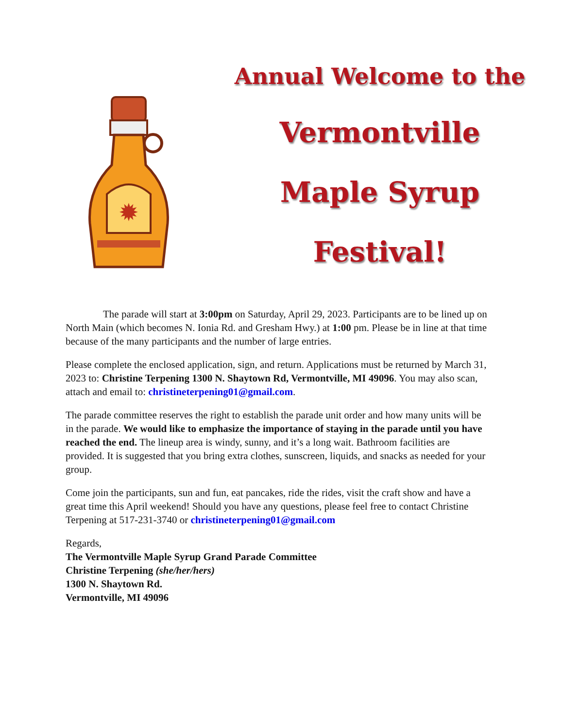✹
Annual Welcome to the
Vermontville
Maple Syrup
Festival!
The parade will start at 3:00pm on Saturday, April 29, 2023. Participants are to be lined up on North Main (which becomes N. Ionia Rd. and Gresham Hwy.) at 1:00 pm. Please be in line at that time because of the many participants and the number of large entries.
Please complete the enclosed application, sign, and return. Applications must be returned by March 31, 2023 to: Christine Terpening 1300 N. Shaytown Rd, Vermontville, MI 49096. You may also scan, attach and email to: christineterpening01@gmail.com.
The parade committee reserves the right to establish the parade unit order and how many units will be in the parade. We would like to emphasize the importance of staying in the parade until you have reached the end. The lineup area is windy, sunny, and it’s a long wait. Bathroom facilities are provided. It is suggested that you bring extra clothes, sunscreen, liquids, and snacks as needed for your group.
Come join the participants, sun and fun, eat pancakes, ride the rides, visit the craft show and have a great time this April weekend! Should you have any questions, please feel free to contact Christine Terpening at 517-231-3740 or christineterpening01@gmail.com
Regards,
The Vermontville Maple Syrup Grand Parade Committee
Christine Terpening (she/her/hers)
1300 N. Shaytown Rd.
Vermontville, MI 49096